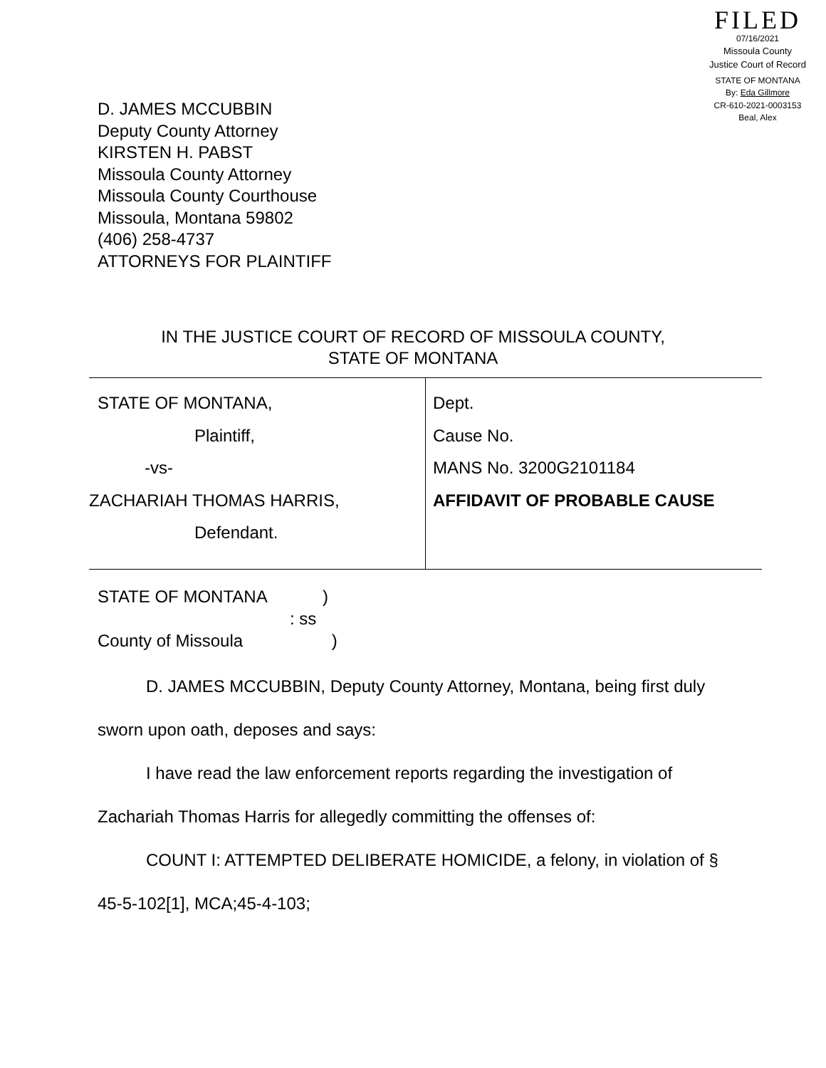FILED
07/16/2021
Missoula County
Justice Court of Record
STATE OF MONTANA
By: Eda Gillmore
CR-610-2021-0003153
Beal, Alex
D. JAMES MCCUBBIN
Deputy County Attorney
KIRSTEN H. PABST
Missoula County Attorney
Missoula County Courthouse
Missoula, Montana 59802
(406) 258-4737
ATTORNEYS FOR PLAINTIFF
IN THE JUSTICE COURT OF RECORD OF MISSOULA COUNTY,
STATE OF MONTANA
| STATE OF MONTANA, Plaintiff, -vs- ZACHARIAH THOMAS HARRIS, Defendant. | Dept. Cause No. MANS No. 3200G2101184 AFFIDAVIT OF PROBABLE CAUSE |
STATE OF MONTANA )
: ss
County of Missoula )
D. JAMES MCCUBBIN, Deputy County Attorney, Montana, being first duly sworn upon oath, deposes and says:
I have read the law enforcement reports regarding the investigation of Zachariah Thomas Harris for allegedly committing the offenses of:
COUNT I: ATTEMPTED DELIBERATE HOMICIDE, a felony, in violation of § 45-5-102[1], MCA;45-4-103;